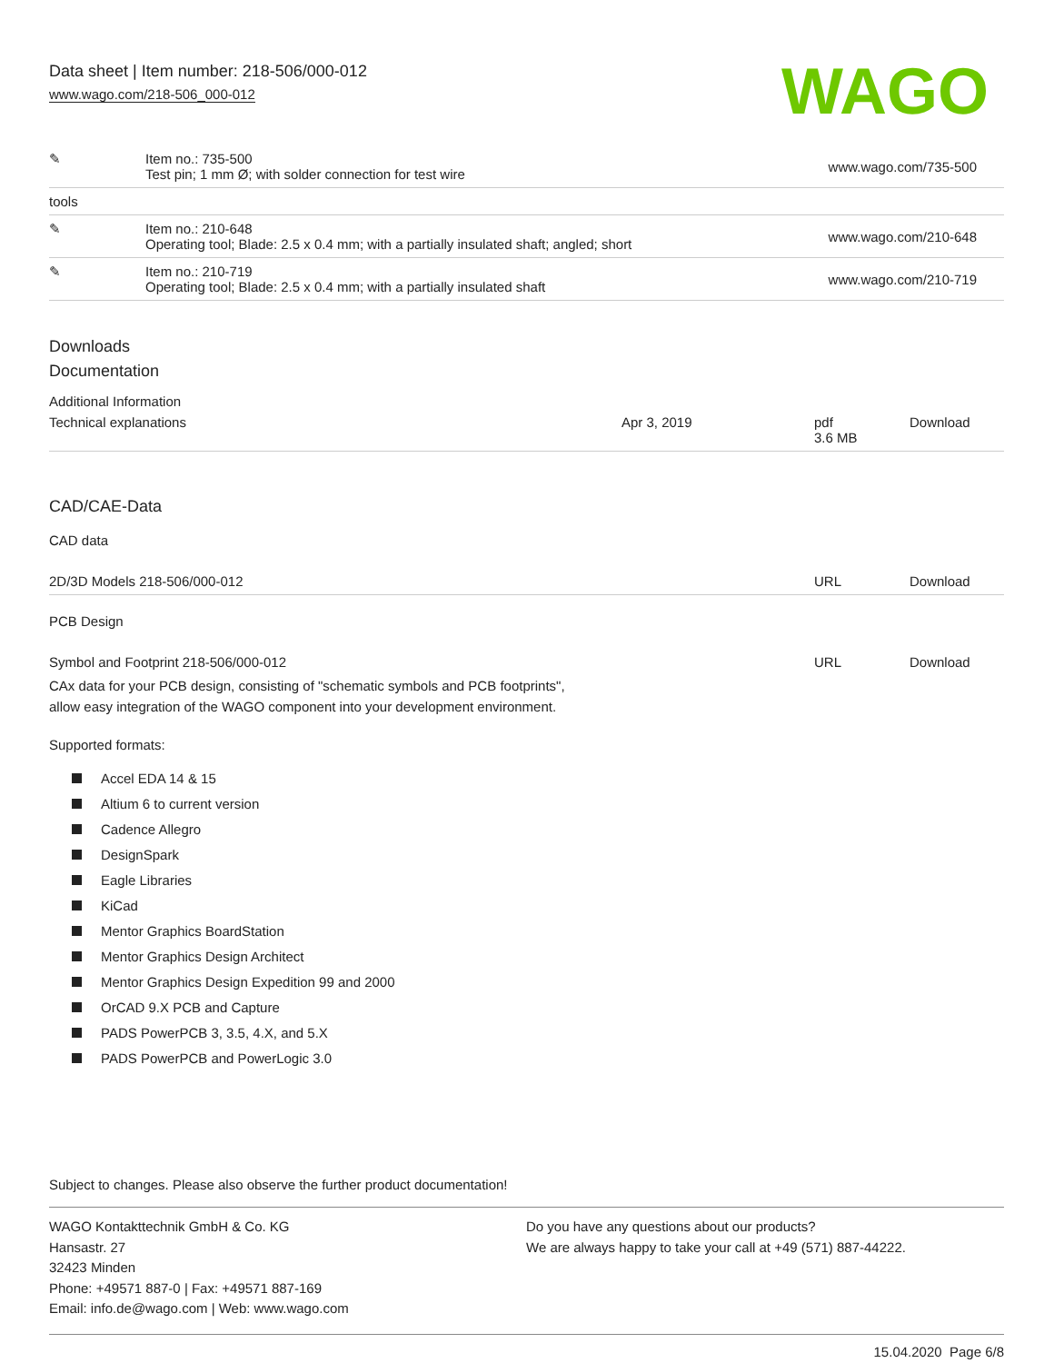Data sheet | Item number: 218-506/000-012
www.wago.com/218-506_000-012
WAGO
| ✎ | Item no.: 735-500 Test pin; 1 mm Ø; with solder connection for test wire | www.wago.com/735-500 |
| tools | | |
| ✎ | Item no.: 210-648 Operating tool; Blade: 2.5 x 0.4 mm; with a partially insulated shaft; angled; short | www.wago.com/210-648 |
| ✎ | Item no.: 210-719 Operating tool; Blade: 2.5 x 0.4 mm; with a partially insulated shaft | www.wago.com/210-719 |
Downloads
Documentation
Additional Information
| Technical explanations | Apr 3, 2019 | pdf 3.6 MB | Download |
CAD/CAE-Data
CAD data
| 2D/3D Models 218-506/000-012 | URL | Download |
PCB Design
| Symbol and Footprint 218-506/000-012 | URL | Download |
CAx data for your PCB design, consisting of "schematic symbols and PCB footprints",
allow easy integration of the WAGO component into your development environment.
Supported formats:
Accel EDA 14 & 15
Altium 6 to current version
Cadence Allegro
DesignSpark
Eagle Libraries
KiCad
Mentor Graphics BoardStation
Mentor Graphics Design Architect
Mentor Graphics Design Expedition 99 and 2000
OrCAD 9.X PCB and Capture
PADS PowerPCB 3, 3.5, 4.X, and 5.X
PADS PowerPCB and PowerLogic 3.0
Subject to changes. Please also observe the further product documentation!
WAGO Kontakttechnik GmbH & Co. KG
Hansastr. 27
32423 Minden
Phone: +49571 887-0 | Fax: +49571 887-169
Email: info.de@wago.com | Web: www.wago.com
Do you have any questions about our products?
We are always happy to take your call at +49 (571) 887-44222.
15.04.2020 Page 6/8